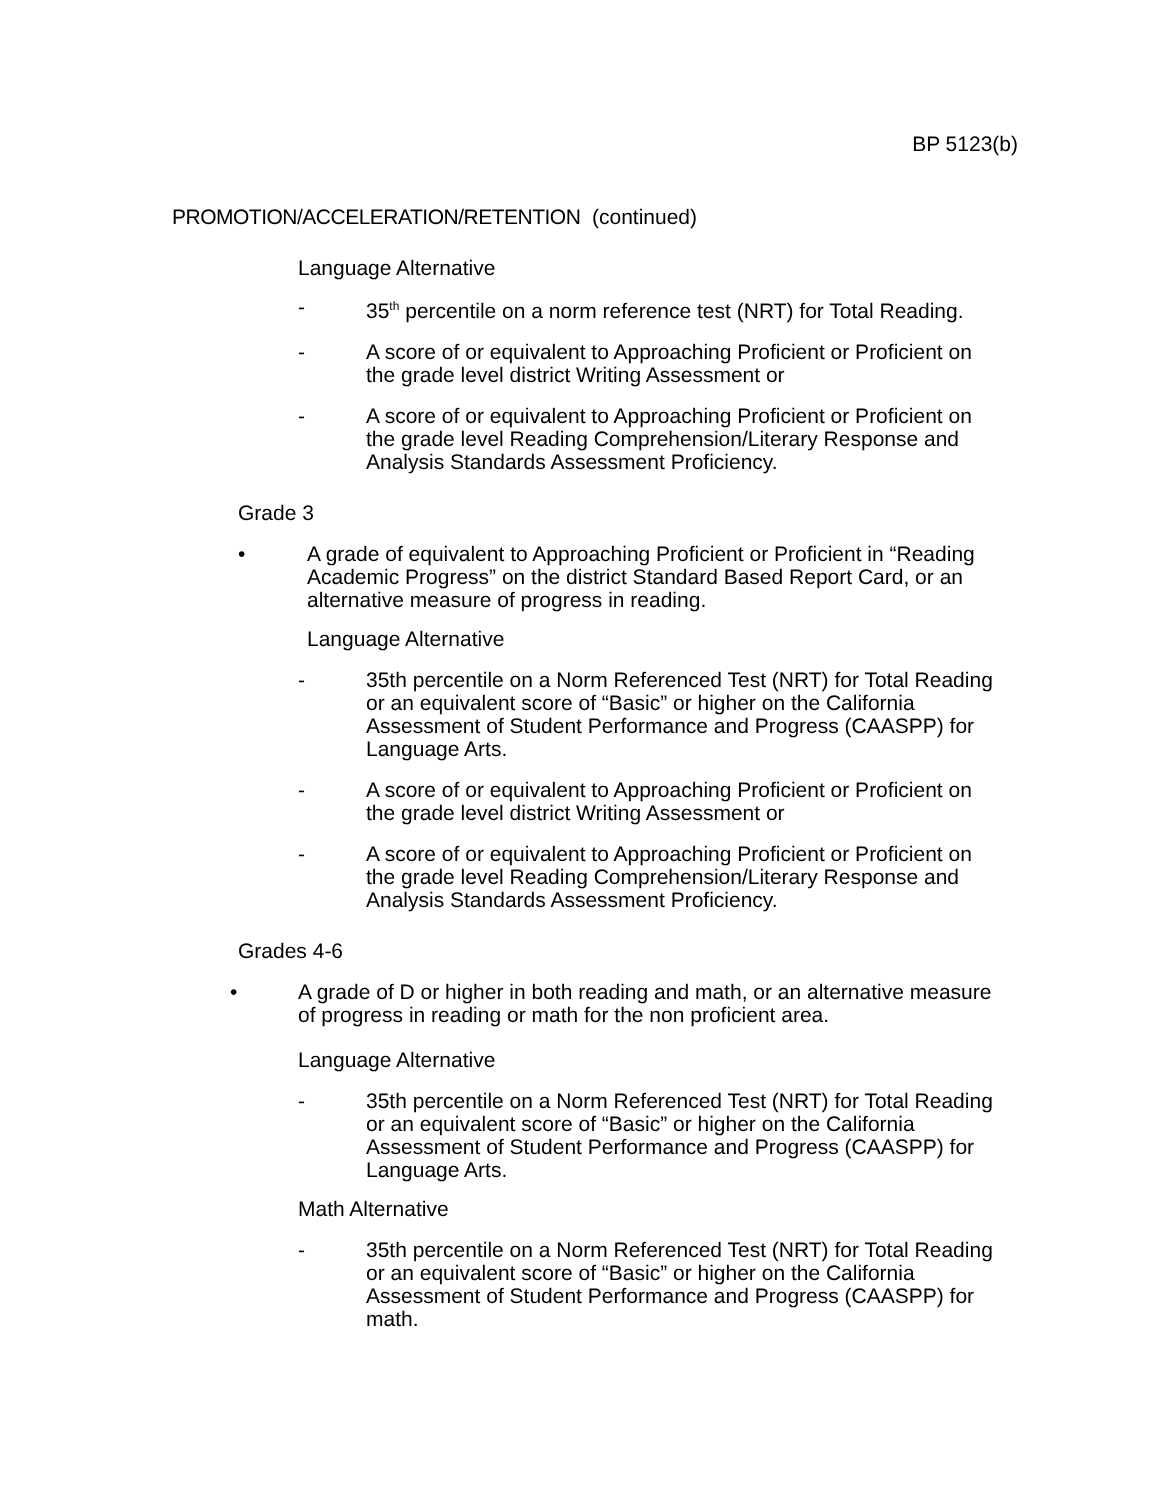BP 5123(b)
PROMOTION/ACCELERATION/RETENTION (continued)
Language Alternative
- 35<sup>th</sup> percentile on a norm reference test (NRT) for Total Reading.
- A score of or equivalent to Approaching Proficient or Proficient on the grade level district Writing Assessment or
- A score of or equivalent to Approaching Proficient or Proficient on the grade level Reading Comprehension/Literary Response and Analysis Standards Assessment Proficiency.
Grade 3
• A grade of equivalent to Approaching Proficient or Proficient in “Reading Academic Progress” on the district Standard Based Report Card, or an alternative measure of progress in reading.
Language Alternative
- 35th percentile on a Norm Referenced Test (NRT) for Total Reading or an equivalent score of “Basic” or higher on the California Assessment of Student Performance and Progress (CAASPP) for Language Arts.
- A score of or equivalent to Approaching Proficient or Proficient on the grade level district Writing Assessment or
- A score of or equivalent to Approaching Proficient or Proficient on the grade level Reading Comprehension/Literary Response and Analysis Standards Assessment Proficiency.
Grades 4-6
• A grade of D or higher in both reading and math, or an alternative measure of progress in reading or math for the non proficient area.
Language Alternative
- 35th percentile on a Norm Referenced Test (NRT) for Total Reading or an equivalent score of “Basic” or higher on the California Assessment of Student Performance and Progress (CAASPP) for Language Arts.
Math Alternative
- 35th percentile on a Norm Referenced Test (NRT) for Total Reading or an equivalent score of “Basic” or higher on the California Assessment of Student Performance and Progress (CAASPP) for math.